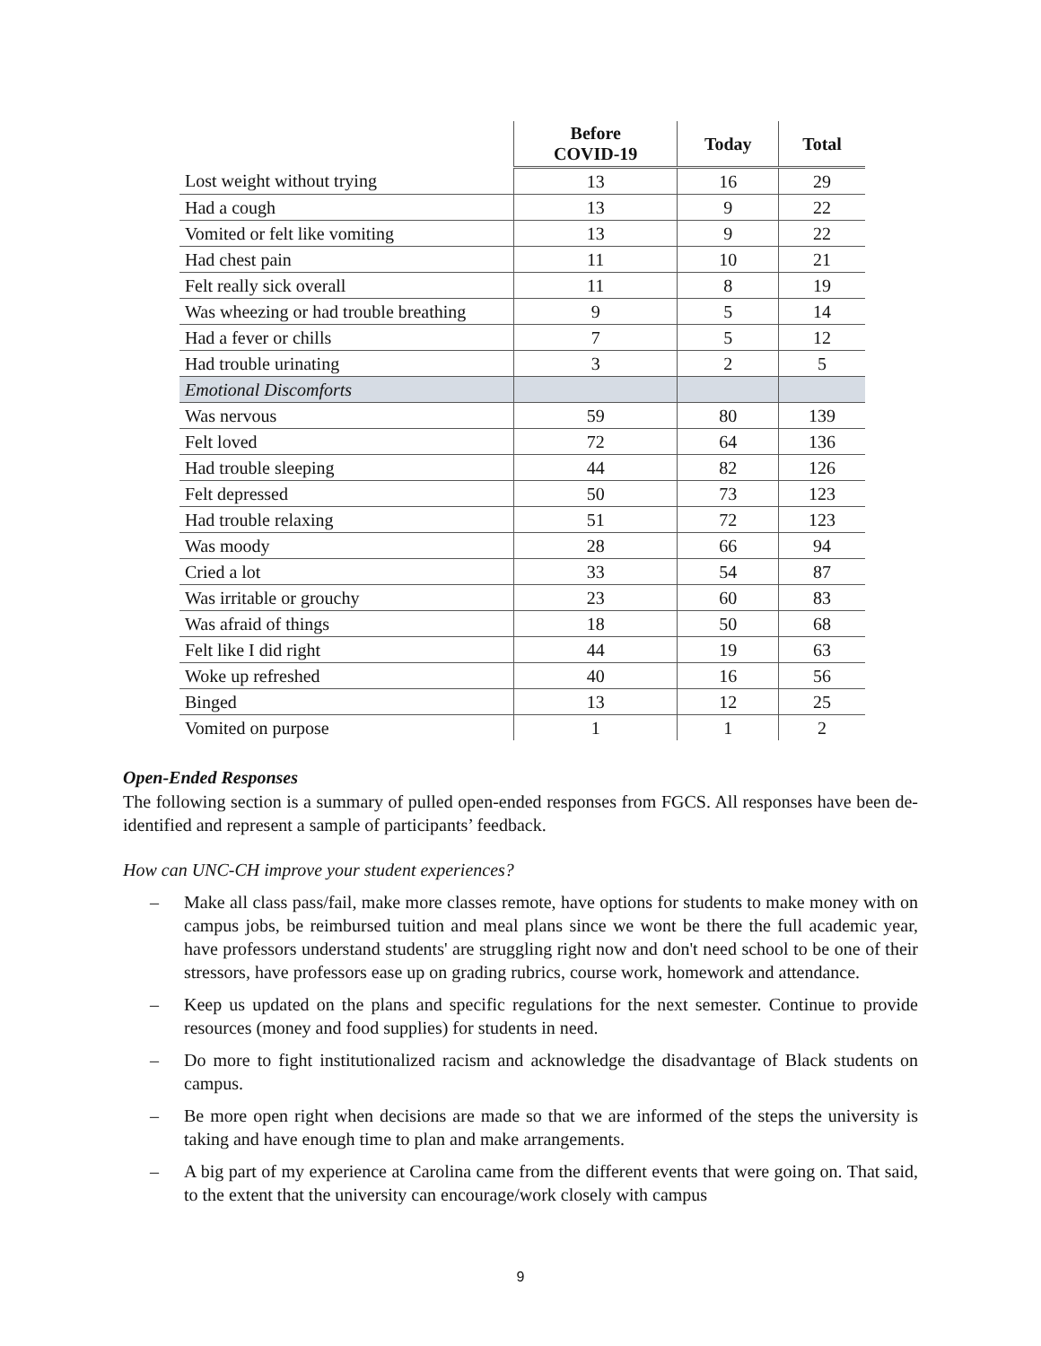| | Before COVID-19 | Today | Total |
| --- | --- | --- | --- |
| Lost weight without trying | 13 | 16 | 29 |
| Had a cough | 13 | 9 | 22 |
| Vomited or felt like vomiting | 13 | 9 | 22 |
| Had chest pain | 11 | 10 | 21 |
| Felt really sick overall | 11 | 8 | 19 |
| Was wheezing or had trouble breathing | 9 | 5 | 14 |
| Had a fever or chills | 7 | 5 | 12 |
| Had trouble urinating | 3 | 2 | 5 |
| Emotional Discomforts | | | |
| Was nervous | 59 | 80 | 139 |
| Felt loved | 72 | 64 | 136 |
| Had trouble sleeping | 44 | 82 | 126 |
| Felt depressed | 50 | 73 | 123 |
| Had trouble relaxing | 51 | 72 | 123 |
| Was moody | 28 | 66 | 94 |
| Cried a lot | 33 | 54 | 87 |
| Was irritable or grouchy | 23 | 60 | 83 |
| Was afraid of things | 18 | 50 | 68 |
| Felt like I did right | 44 | 19 | 63 |
| Woke up refreshed | 40 | 16 | 56 |
| Binged | 13 | 12 | 25 |
| Vomited on purpose | 1 | 1 | 2 |
Open-Ended Responses
The following section is a summary of pulled open-ended responses from FGCS. All responses have been de-identified and represent a sample of participants’ feedback.
How can UNC-CH improve your student experiences?
– Make all class pass/fail, make more classes remote, have options for students to make money with on campus jobs, be reimbursed tuition and meal plans since we wont be there the full academic year, have professors understand students' are struggling right now and don't need school to be one of their stressors, have professors ease up on grading rubrics, course work, homework and attendance.
– Keep us updated on the plans and specific regulations for the next semester. Continue to provide resources (money and food supplies) for students in need.
– Do more to fight institutionalized racism and acknowledge the disadvantage of Black students on campus.
– Be more open right when decisions are made so that we are informed of the steps the university is taking and have enough time to plan and make arrangements.
– A big part of my experience at Carolina came from the different events that were going on. That said, to the extent that the university can encourage/work closely with campus
9